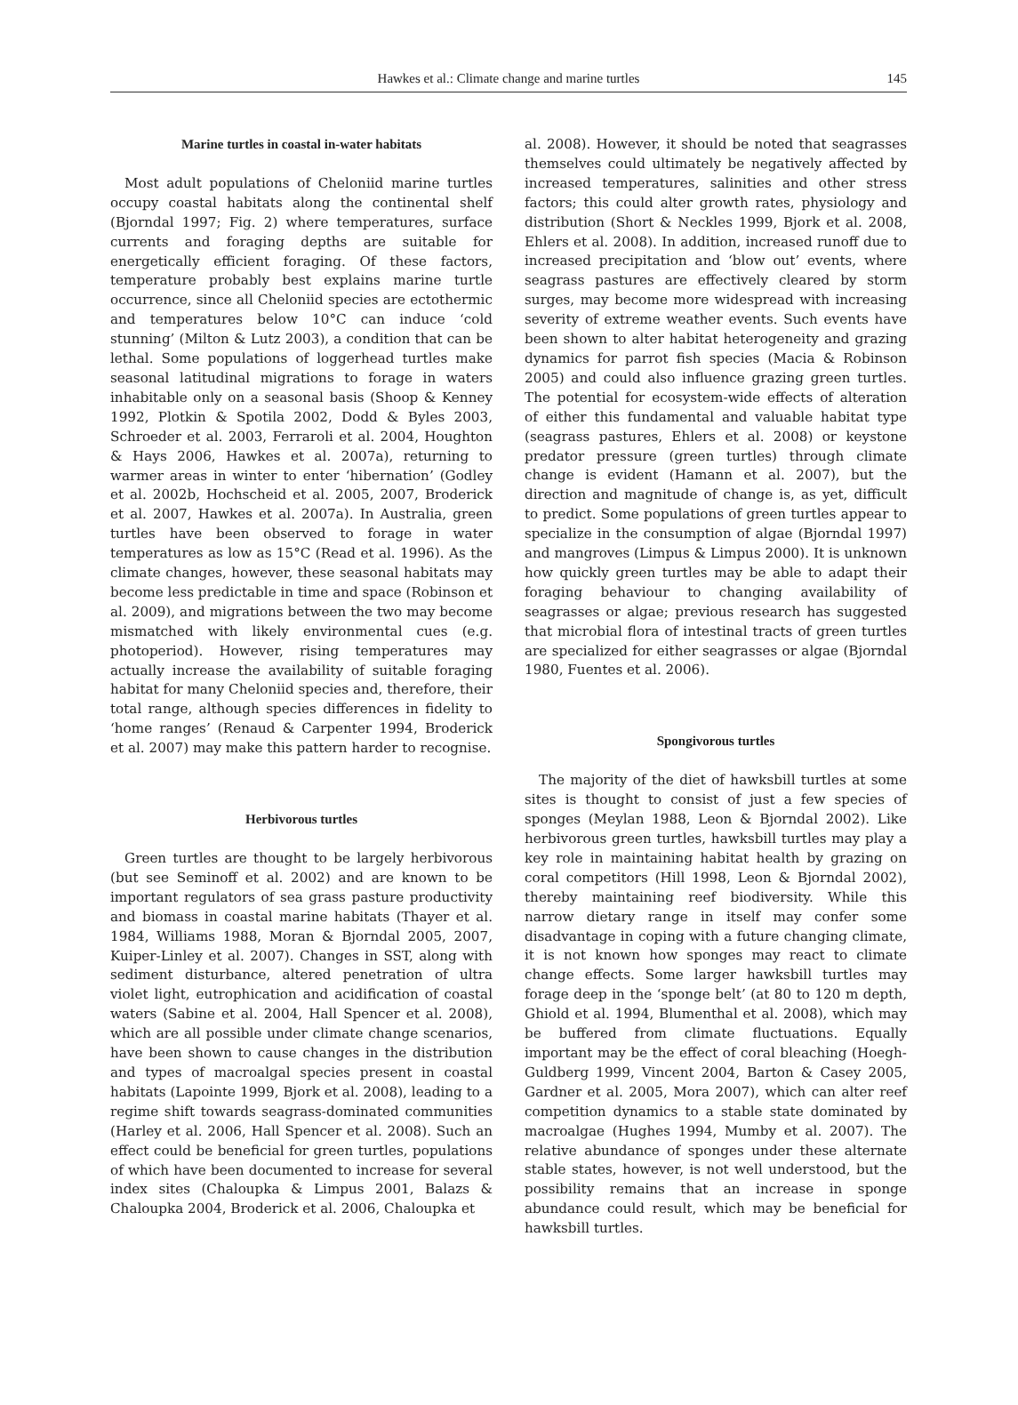Hawkes et al.: Climate change and marine turtles 145
Marine turtles in coastal in-water habitats
Most adult populations of Cheloniid marine turtles occupy coastal habitats along the continental shelf (Bjorndal 1997; Fig. 2) where temperatures, surface currents and foraging depths are suitable for energetically efficient foraging. Of these factors, temperature probably best explains marine turtle occurrence, since all Cheloniid species are ectothermic and temperatures below 10°C can induce ‘cold stunning’ (Milton & Lutz 2003), a condition that can be lethal. Some populations of loggerhead turtles make seasonal latitudinal migrations to forage in waters inhabitable only on a seasonal basis (Shoop & Kenney 1992, Plotkin & Spotila 2002, Dodd & Byles 2003, Schroeder et al. 2003, Ferraroli et al. 2004, Houghton & Hays 2006, Hawkes et al. 2007a), returning to warmer areas in winter to enter ‘hibernation’ (Godley et al. 2002b, Hochscheid et al. 2005, 2007, Broderick et al. 2007, Hawkes et al. 2007a). In Australia, green turtles have been observed to forage in water temperatures as low as 15°C (Read et al. 1996). As the climate changes, however, these seasonal habitats may become less predictable in time and space (Robinson et al. 2009), and migrations between the two may become mismatched with likely environmental cues (e.g. photoperiod). However, rising temperatures may actually increase the availability of suitable foraging habitat for many Cheloniid species and, therefore, their total range, although species differences in fidelity to ‘home ranges’ (Renaud & Carpenter 1994, Broderick et al. 2007) may make this pattern harder to recognise.
Herbivorous turtles
Green turtles are thought to be largely herbivorous (but see Seminoff et al. 2002) and are known to be important regulators of sea grass pasture productivity and biomass in coastal marine habitats (Thayer et al. 1984, Williams 1988, Moran & Bjorndal 2005, 2007, Kuiper-Linley et al. 2007). Changes in SST, along with sediment disturbance, altered penetration of ultra violet light, eutrophication and acidification of coastal waters (Sabine et al. 2004, Hall Spencer et al. 2008), which are all possible under climate change scenarios, have been shown to cause changes in the distribution and types of macroalgal species present in coastal habitats (Lapointe 1999, Bjork et al. 2008), leading to a regime shift towards seagrass-dominated communities (Harley et al. 2006, Hall Spencer et al. 2008). Such an effect could be beneficial for green turtles, populations of which have been documented to increase for several index sites (Chaloupka & Limpus 2001, Balazs & Chaloupka 2004, Broderick et al. 2006, Chaloupka et
al. 2008). However, it should be noted that seagrasses themselves could ultimately be negatively affected by increased temperatures, salinities and other stress factors; this could alter growth rates, physiology and distribution (Short & Neckles 1999, Bjork et al. 2008, Ehlers et al. 2008). In addition, increased runoff due to increased precipitation and ‘blow out’ events, where seagrass pastures are effectively cleared by storm surges, may become more widespread with increasing severity of extreme weather events. Such events have been shown to alter habitat heterogeneity and grazing dynamics for parrot fish species (Macia & Robinson 2005) and could also influence grazing green turtles. The potential for ecosystem-wide effects of alteration of either this fundamental and valuable habitat type (seagrass pastures, Ehlers et al. 2008) or keystone predator pressure (green turtles) through climate change is evident (Hamann et al. 2007), but the direction and magnitude of change is, as yet, difficult to predict. Some populations of green turtles appear to specialize in the consumption of algae (Bjorndal 1997) and mangroves (Limpus & Limpus 2000). It is unknown how quickly green turtles may be able to adapt their foraging behaviour to changing availability of seagrasses or algae; previous research has suggested that microbial flora of intestinal tracts of green turtles are specialized for either seagrasses or algae (Bjorndal 1980, Fuentes et al. 2006).
Spongivorous turtles
The majority of the diet of hawksbill turtles at some sites is thought to consist of just a few species of sponges (Meylan 1988, Leon & Bjorndal 2002). Like herbivorous green turtles, hawksbill turtles may play a key role in maintaining habitat health by grazing on coral competitors (Hill 1998, Leon & Bjorndal 2002), thereby maintaining reef biodiversity. While this narrow dietary range in itself may confer some disadvantage in coping with a future changing climate, it is not known how sponges may react to climate change effects. Some larger hawksbill turtles may forage deep in the ‘sponge belt’ (at 80 to 120 m depth, Ghiold et al. 1994, Blumenthal et al. 2008), which may be buffered from climate fluctuations. Equally important may be the effect of coral bleaching (Hoegh-Guldberg 1999, Vincent 2004, Barton & Casey 2005, Gardner et al. 2005, Mora 2007), which can alter reef competition dynamics to a stable state dominated by macroalgae (Hughes 1994, Mumby et al. 2007). The relative abundance of sponges under these alternate stable states, however, is not well understood, but the possibility remains that an increase in sponge abundance could result, which may be beneficial for hawksbill turtles.